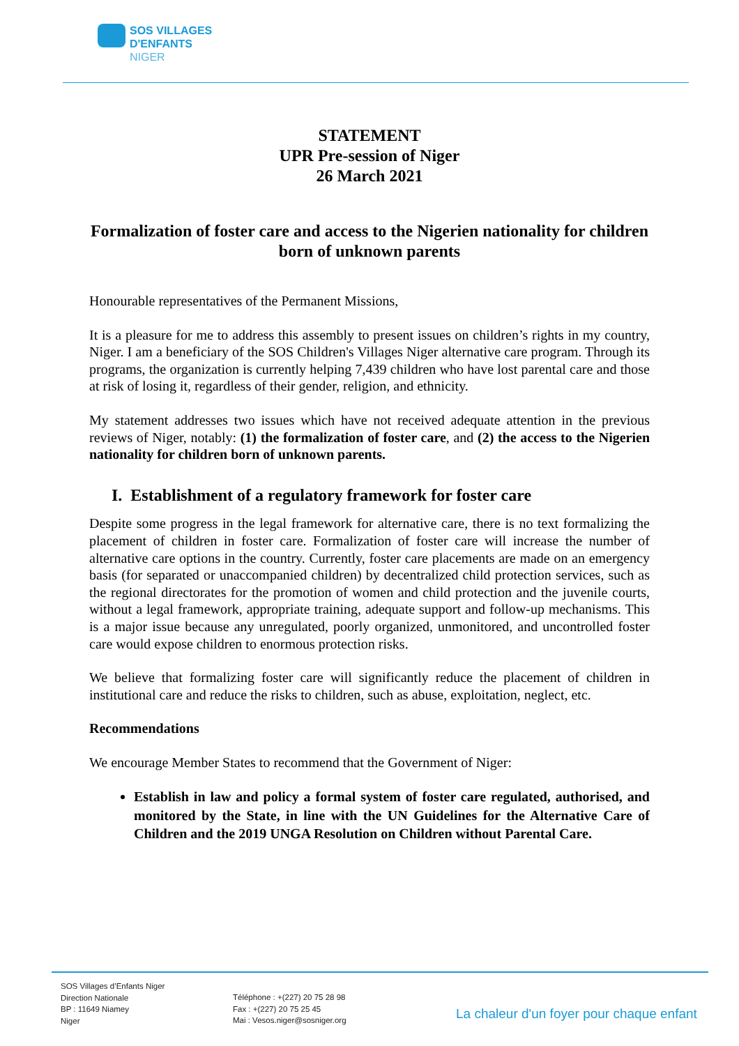SOS VILLAGES
D'ENFANTS
NIGER
STATEMENT
UPR Pre-session of Niger
26 March 2021
Formalization of foster care and access to the Nigerien nationality for children born of unknown parents
Honourable representatives of the Permanent Missions,
It is a pleasure for me to address this assembly to present issues on children’s rights in my country, Niger. I am a beneficiary of the SOS Children's Villages Niger alternative care program. Through its programs, the organization is currently helping 7,439 children who have lost parental care and those at risk of losing it, regardless of their gender, religion, and ethnicity.
My statement addresses two issues which have not received adequate attention in the previous reviews of Niger, notably: (1) the formalization of foster care, and (2) the access to the Nigerien nationality for children born of unknown parents.
I. Establishment of a regulatory framework for foster care
Despite some progress in the legal framework for alternative care, there is no text formalizing the placement of children in foster care. Formalization of foster care will increase the number of alternative care options in the country. Currently, foster care placements are made on an emergency basis (for separated or unaccompanied children) by decentralized child protection services, such as the regional directorates for the promotion of women and child protection and the juvenile courts, without a legal framework, appropriate training, adequate support and follow-up mechanisms. This is a major issue because any unregulated, poorly organized, unmonitored, and uncontrolled foster care would expose children to enormous protection risks.
We believe that formalizing foster care will significantly reduce the placement of children in institutional care and reduce the risks to children, such as abuse, exploitation, neglect, etc.
Recommendations
We encourage Member States to recommend that the Government of Niger:
Establish in law and policy a formal system of foster care regulated, authorised, and monitored by the State, in line with the UN Guidelines for the Alternative Care of Children and the 2019 UNGA Resolution on Children without Parental Care.
SOS Villages d’Enfants Niger
Direction Nationale
BP : 11649 Niamey
Niger
Téléphone : +(227) 20 75 28 98
Fax : +(227) 20 75 25 45
Mai : Vesos.niger@sosniger.org
La chaleur d'un foyer pour chaque enfant